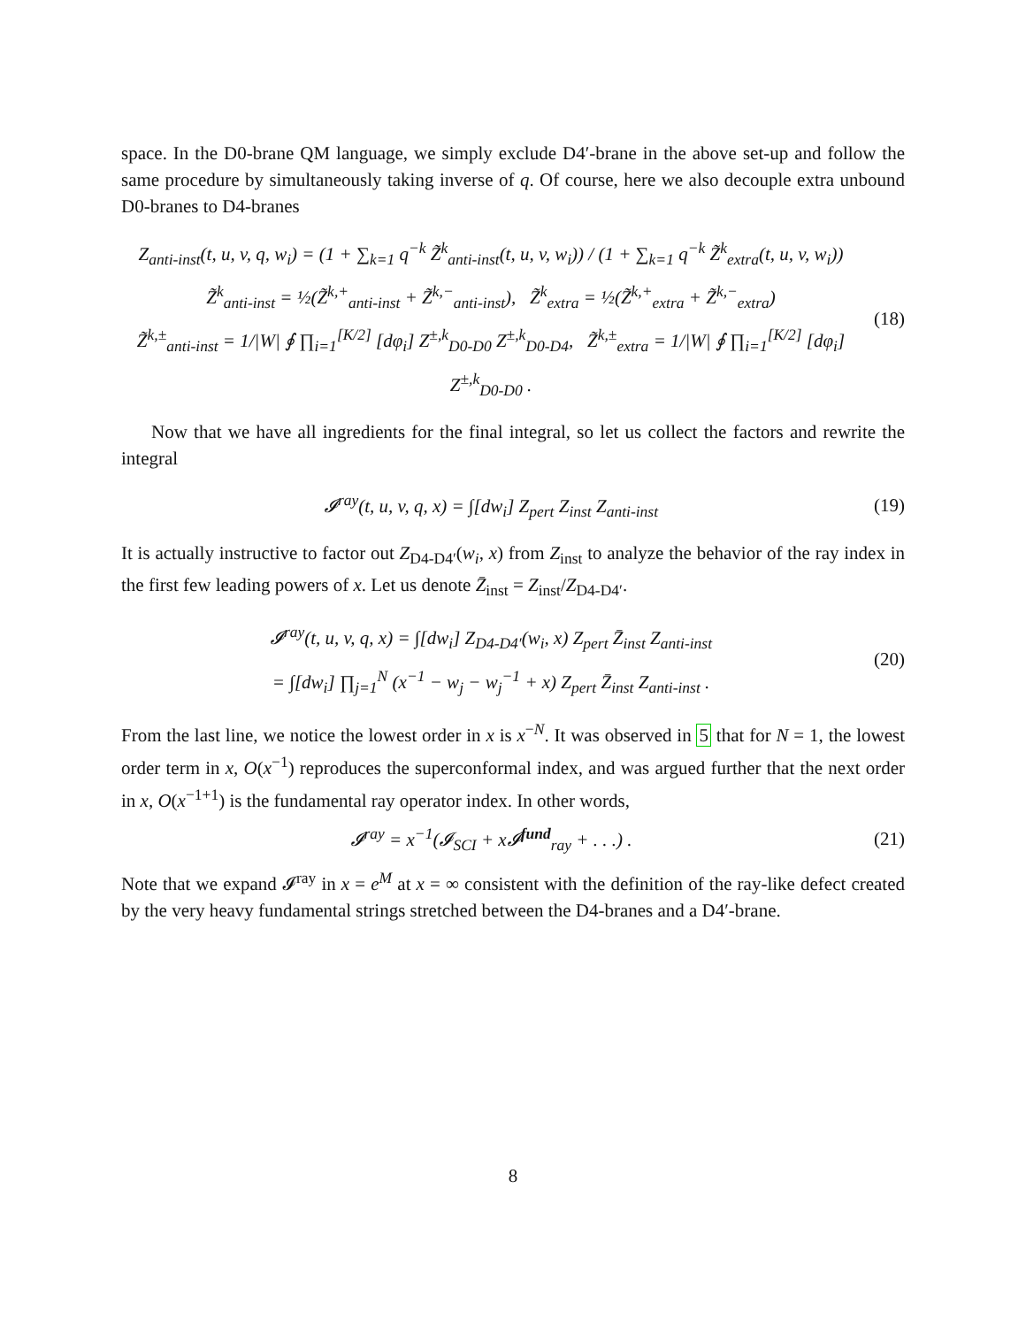space. In the D0-brane QM language, we simply exclude D4′-brane in the above set-up and follow the same procedure by simultaneously taking inverse of q. Of course, here we also decouple extra unbound D0-branes to D4-branes
Z<sub>anti-inst</sub>(t, u, v, q, w<sub>i</sub>) = (1 + ∑<sub>k=1</sub> q<sup>−k</sup> Z̃<sup>k</sup><sub>anti-inst</sub>(t, u, v, w<sub>i</sub>)) / (1 + ∑<sub>k=1</sub> q<sup>−k</sup> Z̃<sup>k</sup><sub>extra</sub>(t, u, v, w<sub>i</sub>))
Z̃<sup>k</sup><sub>anti-inst</sub> = ½(Z̃<sup>k,+</sup><sub>anti-inst</sub> + Z̃<sup>k,−</sup><sub>anti-inst</sub>), Z̃<sup>k</sup><sub>extra</sub> = ½(Z̃<sup>k,+</sup><sub>extra</sub> + Z̃<sup>k,−</sup><sub>extra</sub>)
Z̃<sup>k,±</sup><sub>anti-inst</sub> = 1/|W| ∮ ∏<sub>i=1</sub><sup>[K/2]</sup> [dφ<sub>i</sub>] Z<sup>±,k</sup><sub>D0-D0</sub> Z<sup>±,k</sup><sub>D0-D4</sub>, Z̃<sup>k,±</sup><sub>extra</sub> = 1/|W| ∮ ∏<sub>i=1</sub><sup>[K/2]</sup> [dφ<sub>i</sub>] Z<sup>±,k</sup><sub>D0-D0</sub> .
(18)
Now that we have all ingredients for the final integral, so let us collect the factors and rewrite the integral
𝓘<sup>ray</sup>(t, u, v, q, x) = ∫[dw<sub>i</sub>] Z<sub>pert</sub> Z<sub>inst</sub> Z<sub>anti-inst</sub>
(19)
It is actually instructive to factor out Z<sub>D4-D4′</sub>(w<sub>i</sub>, x) from Z<sub>inst</sub> to analyze the behavior of the ray index in the first few leading powers of x. Let us denote Z̄<sub>inst</sub> = Z<sub>inst</sub>/Z<sub>D4-D4′</sub>.
𝓘<sup>ray</sup>(t, u, v, q, x) = ∫[dw<sub>i</sub>] Z<sub>D4-D4′</sub>(w<sub>i</sub>, x) Z<sub>pert</sub> Z̄<sub>inst</sub> Z<sub>anti-inst</sub>
= ∫[dw<sub>i</sub>] ∏<sub>j=1</sub><sup>N</sup> (x<sup>−1</sup> − w<sub>j</sub> − w<sub>j</sub><sup>−1</sup> + x) Z<sub>pert</sub> Z̄<sub>inst</sub> Z<sub>anti-inst</sub> .
(20)
From the last line, we notice the lowest order in x is x<sup>−N</sup>. It was observed in 5 that for N = 1, the lowest order term in x, O(x<sup>−1</sup>) reproduces the superconformal index, and was argued further that the next order in x, O(x<sup>−1+1</sup>) is the fundamental ray operator index. In other words,
𝓘<sup>ray</sup> = x<sup>−1</sup>(𝓘<sub>SCI</sub> + x𝓘<sup>fund</sup><sub>ray</sub> + . . .) .
(21)
Note that we expand 𝓘<sup>ray</sup> in x = e<sup>M</sup> at x = ∞ consistent with the definition of the ray-like defect created by the very heavy fundamental strings stretched between the D4-branes and a D4′-brane.
8